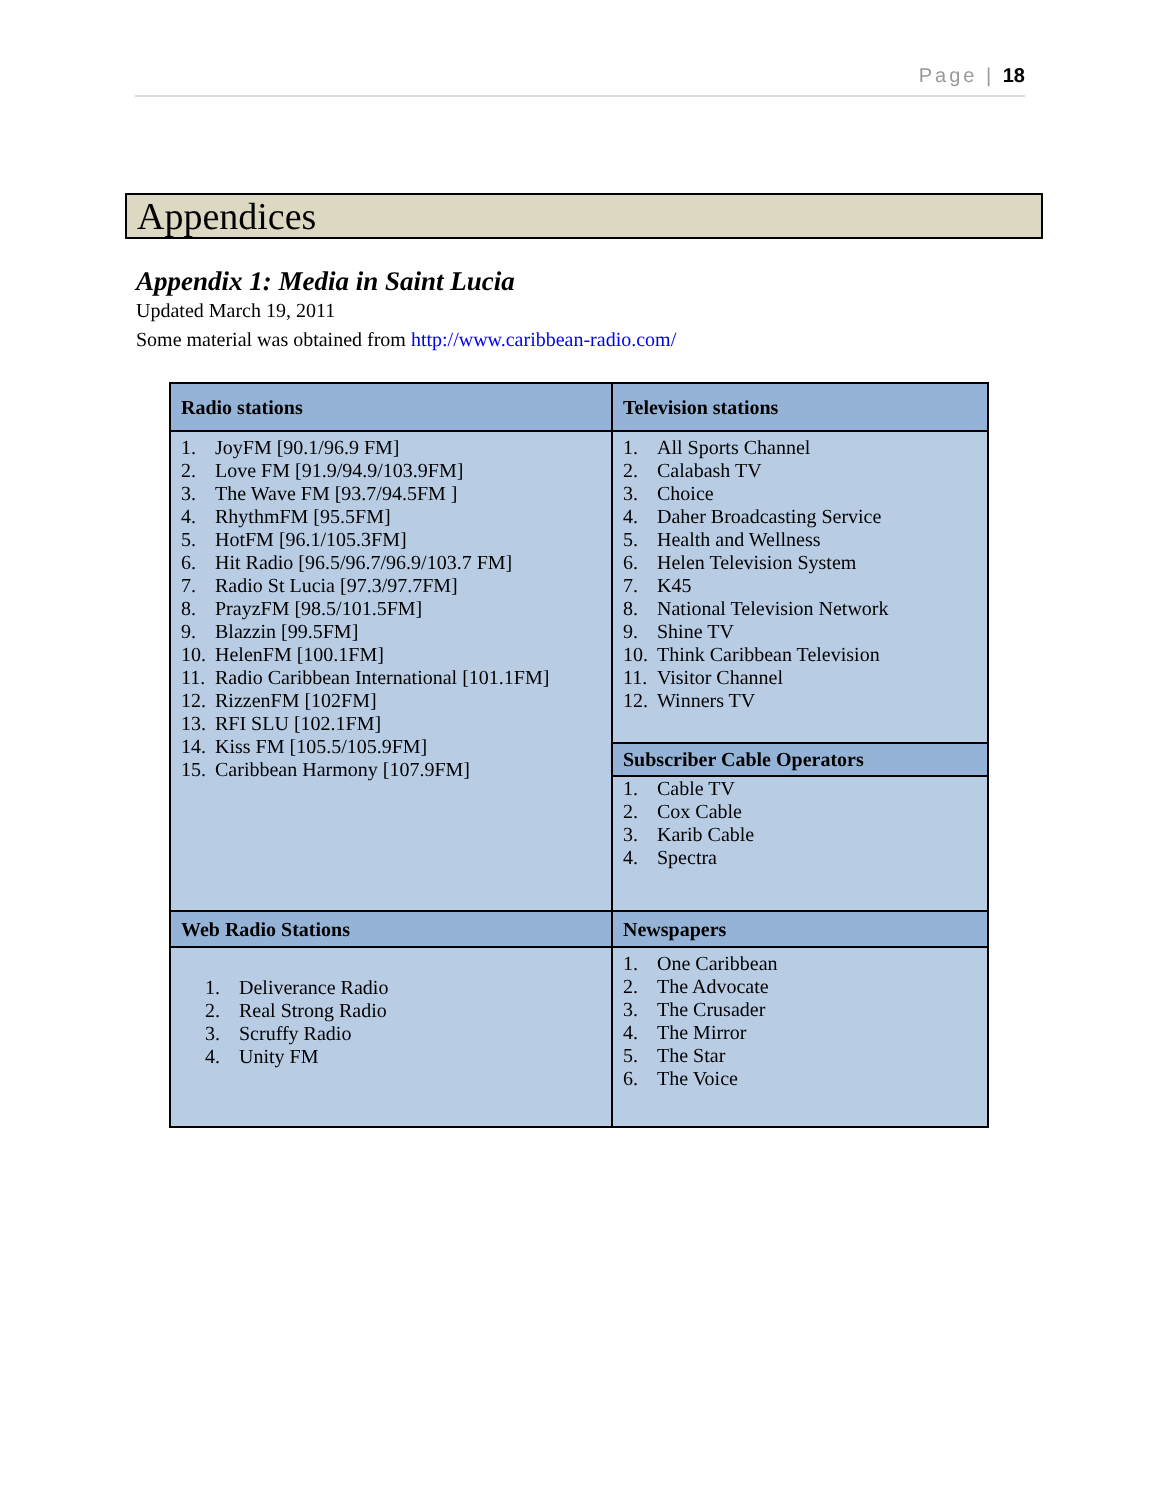Page | 18
Appendices
Appendix 1: Media in Saint Lucia
Updated March 19, 2011
Some material was obtained from http://www.caribbean-radio.com/
| Radio stations | Television stations |
| 1. JoyFM [90.1/96.9 FM] 2. Love FM [91.9/94.9/103.9FM] 3. The Wave FM [93.7/94.5FM ] 4. RhythmFM [95.5FM] 5. HotFM [96.1/105.3FM] 6. Hit Radio [96.5/96.7/96.9/103.7 FM] 7. Radio St Lucia [97.3/97.7FM] 8. PrayzFM [98.5/101.5FM] 9. Blazzin [99.5FM] 10. HelenFM [100.1FM] 11. Radio Caribbean International [101.1FM] 12. RizzenFM [102FM] 13. RFI SLU [102.1FM] 14. Kiss FM [105.5/105.9FM] 15. Caribbean Harmony [107.9FM] | 1. All Sports Channel 2. Calabash TV 3. Choice 4. Daher Broadcasting Service 5. Health and Wellness 6. Helen Television System 7. K45 8. National Television Network 9. Shine TV 10. Think Caribbean Television 11. Visitor Channel 12. Winners TV Subscriber Cable Operators 1. Cable TV 2. Cox Cable 3. Karib Cable 4. Spectra |
| Web Radio Stations | Newspapers |
| 1. Deliverance Radio 2. Real Strong Radio 3. Scruffy Radio 4. Unity FM | 1. One Caribbean 2. The Advocate 3. The Crusader 4. The Mirror 5. The Star 6. The Voice |